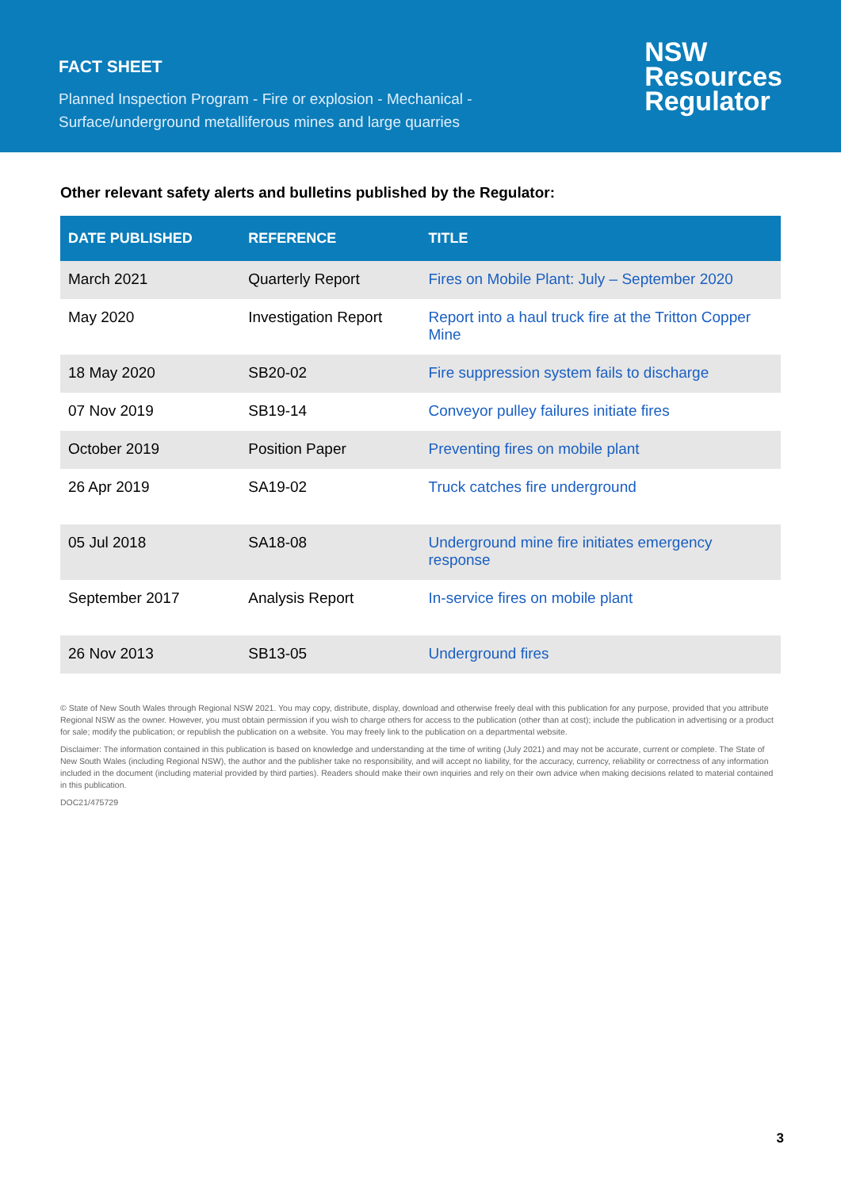FACT SHEET
Planned Inspection Program - Fire or explosion - Mechanical -
Surface/underground metalliferous mines and large quarries
NSW
Resources
Regulator
Other relevant safety alerts and bulletins published by the Regulator:
| DATE PUBLISHED | REFERENCE | TITLE |
| --- | --- | --- |
| March 2021 | Quarterly Report | Fires on Mobile Plant: July – September 2020 |
| May 2020 | Investigation Report | Report into a haul truck fire at the Tritton Copper Mine |
| 18 May 2020 | SB20-02 | Fire suppression system fails to discharge |
| 07 Nov 2019 | SB19-14 | Conveyor pulley failures initiate fires |
| October 2019 | Position Paper | Preventing fires on mobile plant |
| 26 Apr 2019 | SA19-02 | Truck catches fire underground |
| 05 Jul 2018 | SA18-08 | Underground mine fire initiates emergency response |
| September 2017 | Analysis Report | In-service fires on mobile plant |
| 26 Nov 2013 | SB13-05 | Underground fires |
© State of New South Wales through Regional NSW 2021. You may copy, distribute, display, download and otherwise freely deal with this publication for any purpose, provided that you attribute Regional NSW as the owner. However, you must obtain permission if you wish to charge others for access to the publication (other than at cost); include the publication in advertising or a product for sale; modify the publication; or republish the publication on a website. You may freely link to the publication on a departmental website.
Disclaimer: The information contained in this publication is based on knowledge and understanding at the time of writing (July 2021) and may not be accurate, current or complete. The State of New South Wales (including Regional NSW), the author and the publisher take no responsibility, and will accept no liability, for the accuracy, currency, reliability or correctness of any information included in the document (including material provided by third parties). Readers should make their own inquiries and rely on their own advice when making decisions related to material contained in this publication.
DOC21/475729
3